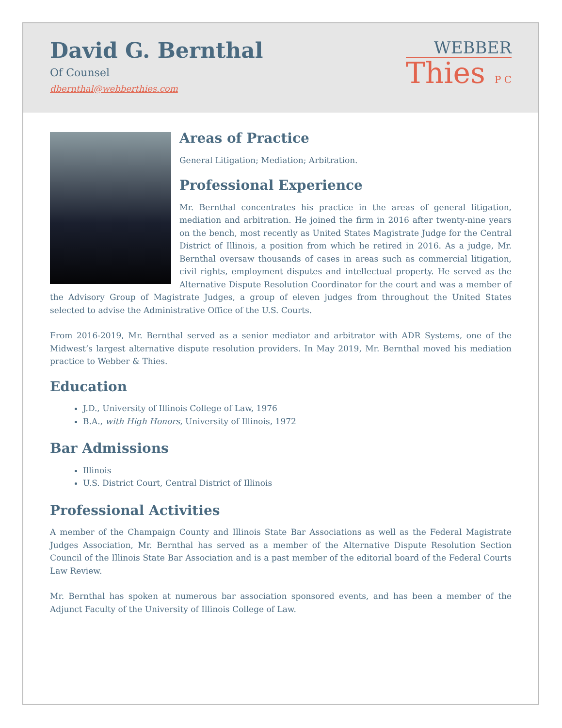David G. Bernthal
Of Counsel
dbernthal@webberthies.com
WEBBER
Thies P C
Areas of Practice
General Litigation; Mediation; Arbitration.
Professional Experience
Mr. Bernthal concentrates his practice in the areas of general litigation, mediation and arbitration. He joined the firm in 2016 after twenty-nine years on the bench, most recently as United States Magistrate Judge for the Central District of Illinois, a position from which he retired in 2016. As a judge, Mr. Bernthal oversaw thousands of cases in areas such as commercial litigation, civil rights, employment disputes and intellectual property. He served as the Alternative Dispute Resolution Coordinator for the court and was a member of the Advisory Group of Magistrate Judges, a group of eleven judges from throughout the United States selected to advise the Administrative Office of the U.S. Courts.
From 2016-2019, Mr. Bernthal served as a senior mediator and arbitrator with ADR Systems, one of the Midwest’s largest alternative dispute resolution providers. In May 2019, Mr. Bernthal moved his mediation practice to Webber & Thies.
Education
J.D., University of Illinois College of Law, 1976
B.A., with High Honors, University of Illinois, 1972
Bar Admissions
Illinois
U.S. District Court, Central District of Illinois
Professional Activities
A member of the Champaign County and Illinois State Bar Associations as well as the Federal Magistrate Judges Association, Mr. Bernthal has served as a member of the Alternative Dispute Resolution Section Council of the Illinois State Bar Association and is a past member of the editorial board of the Federal Courts Law Review.
Mr. Bernthal has spoken at numerous bar association sponsored events, and has been a member of the Adjunct Faculty of the University of Illinois College of Law.